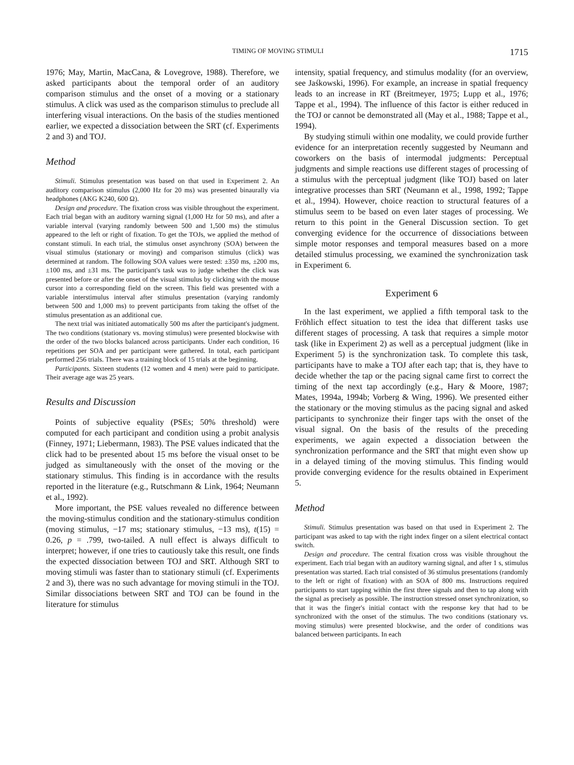TIMING OF MOVING STIMULI 1715
1976; May, Martin, MacCana, & Lovegrove, 1988). Therefore, we asked participants about the temporal order of an auditory comparison stimulus and the onset of a moving or a stationary stimulus. A click was used as the comparison stimulus to preclude all interfering visual interactions. On the basis of the studies mentioned earlier, we expected a dissociation between the SRT (cf. Experiments 2 and 3) and TOJ.
Method
Stimuli. Stimulus presentation was based on that used in Experiment 2. An auditory comparison stimulus (2,000 Hz for 20 ms) was presented binaurally via headphones (AKG K240, 600 Ω).
Design and procedure. The fixation cross was visible throughout the experiment. Each trial began with an auditory warning signal (1,000 Hz for 50 ms), and after a variable interval (varying randomly between 500 and 1,500 ms) the stimulus appeared to the left or right of fixation. To get the TOJs, we applied the method of constant stimuli. In each trial, the stimulus onset asynchrony (SOA) between the visual stimulus (stationary or moving) and comparison stimulus (click) was determined at random. The following SOA values were tested: ±350 ms, ±200 ms, ±100 ms, and ±31 ms. The participant's task was to judge whether the click was presented before or after the onset of the visual stimulus by clicking with the mouse cursor into a corresponding field on the screen. This field was presented with a variable interstimulus interval after stimulus presentation (varying randomly between 500 and 1,000 ms) to prevent participants from taking the offset of the stimulus presentation as an additional cue.
The next trial was initiated automatically 500 ms after the participant's judgment. The two conditions (stationary vs. moving stimulus) were presented blockwise with the order of the two blocks balanced across participants. Under each condition, 16 repetitions per SOA and per participant were gathered. In total, each participant performed 256 trials. There was a training block of 15 trials at the beginning.
Participants. Sixteen students (12 women and 4 men) were paid to participate. Their average age was 25 years.
Results and Discussion
Points of subjective equality (PSEs; 50% threshold) were computed for each participant and condition using a probit analysis (Finney, 1971; Liebermann, 1983). The PSE values indicated that the click had to be presented about 15 ms before the visual onset to be judged as simultaneously with the onset of the moving or the stationary stimulus. This finding is in accordance with the results reported in the literature (e.g., Rutschmann & Link, 1964; Neumann et al., 1992).
More important, the PSE values revealed no difference between the moving-stimulus condition and the stationary-stimulus condition (moving stimulus, −17 ms; stationary stimulus, −13 ms), t(15) = 0.26, p = .799, two-tailed. A null effect is always difficult to interpret; however, if one tries to cautiously take this result, one finds the expected dissociation between TOJ and SRT. Although SRT to moving stimuli was faster than to stationary stimuli (cf. Experiments 2 and 3), there was no such advantage for moving stimuli in the TOJ. Similar dissociations between SRT and TOJ can be found in the literature for stimulus
intensity, spatial frequency, and stimulus modality (for an overview, see Jaśkowski, 1996). For example, an increase in spatial frequency leads to an increase in RT (Breitmeyer, 1975; Lupp et al., 1976; Tappe et al., 1994). The influence of this factor is either reduced in the TOJ or cannot be demonstrated all (May et al., 1988; Tappe et al., 1994).
By studying stimuli within one modality, we could provide further evidence for an interpretation recently suggested by Neumann and coworkers on the basis of intermodal judgments: Perceptual judgments and simple reactions use different stages of processing of a stimulus with the perceptual judgment (like TOJ) based on later integrative processes than SRT (Neumann et al., 1998, 1992; Tappe et al., 1994). However, choice reaction to structural features of a stimulus seem to be based on even later stages of processing. We return to this point in the General Discussion section. To get converging evidence for the occurrence of dissociations between simple motor responses and temporal measures based on a more detailed stimulus processing, we examined the synchronization task in Experiment 6.
Experiment 6
In the last experiment, we applied a fifth temporal task to the Fröhlich effect situation to test the idea that different tasks use different stages of processing. A task that requires a simple motor task (like in Experiment 2) as well as a perceptual judgment (like in Experiment 5) is the synchronization task. To complete this task, participants have to make a TOJ after each tap; that is, they have to decide whether the tap or the pacing signal came first to correct the timing of the next tap accordingly (e.g., Hary & Moore, 1987; Mates, 1994a, 1994b; Vorberg & Wing, 1996). We presented either the stationary or the moving stimulus as the pacing signal and asked participants to synchronize their finger taps with the onset of the visual signal. On the basis of the results of the preceding experiments, we again expected a dissociation between the synchronization performance and the SRT that might even show up in a delayed timing of the moving stimulus. This finding would provide converging evidence for the results obtained in Experiment 5.
Method
Stimuli. Stimulus presentation was based on that used in Experiment 2. The participant was asked to tap with the right index finger on a silent electrical contact switch.
Design and procedure. The central fixation cross was visible throughout the experiment. Each trial began with an auditory warning signal, and after 1 s, stimulus presentation was started. Each trial consisted of 36 stimulus presentations (randomly to the left or right of fixation) with an SOA of 800 ms. Instructions required participants to start tapping within the first three signals and then to tap along with the signal as precisely as possible. The instruction stressed onset synchronization, so that it was the finger's initial contact with the response key that had to be synchronized with the onset of the stimulus. The two conditions (stationary vs. moving stimulus) were presented blockwise, and the order of conditions was balanced between participants. In each